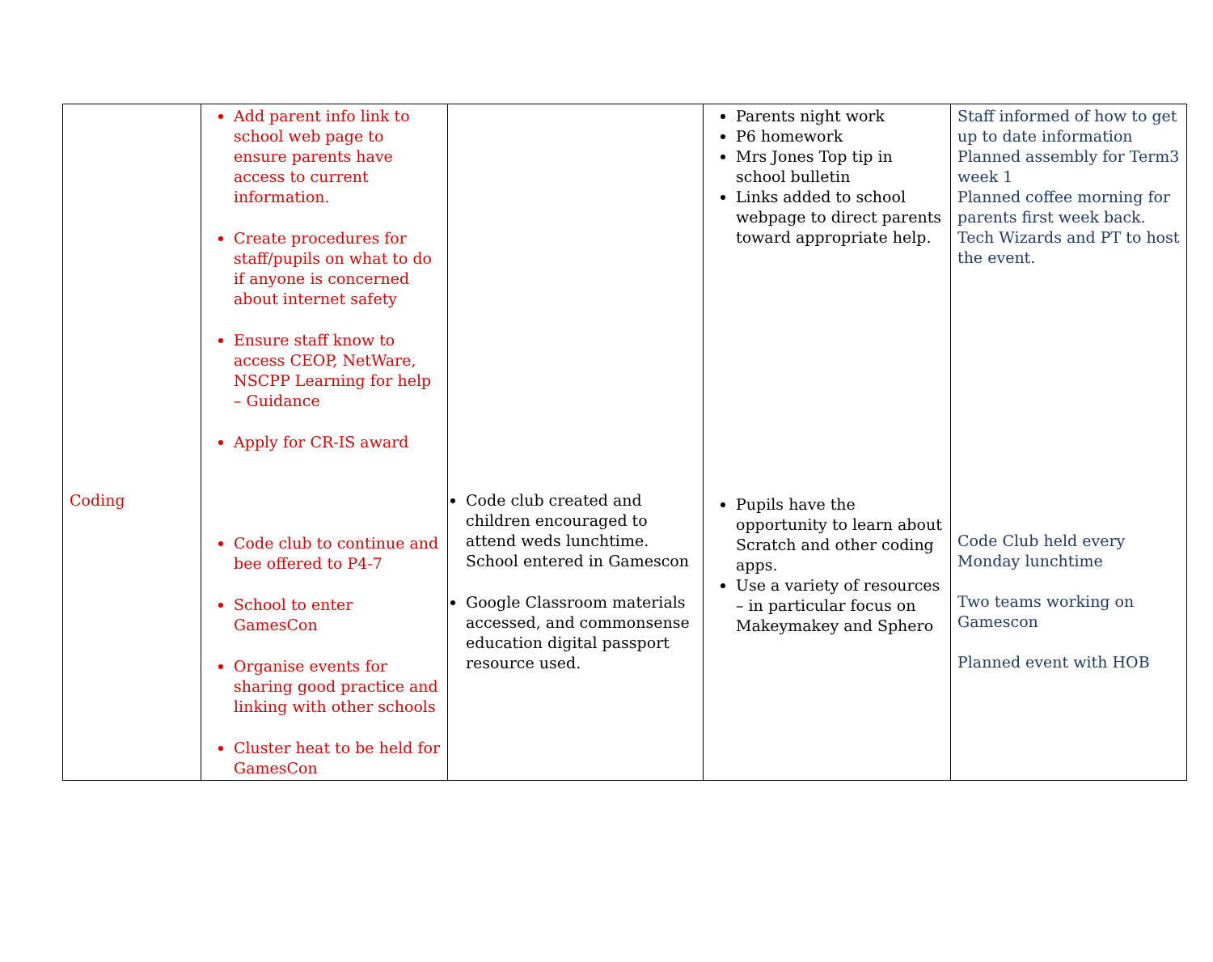| Coding | Add parent info link to school web page to ensure parents have access to current information. Create procedures for staff/pupils on what to do if anyone is concerned about internet safety Ensure staff know to access CEOP, NetWare, NSCPP Learning for help – Guidance Apply for CR-IS award Code club to continue and bee offered to P4-7 School to enter GamesCon Organise events for sharing good practice and linking with other schools Cluster heat to be held for GamesCon | Code club created and children encouraged to attend weds lunchtime. School entered in Gamescon Google Classroom materials accessed, and commonsense education digital passport resource used. | Parents night work P6 homework Mrs Jones Top tip in school bulletin Links added to school webpage to direct parents toward appropriate help. Pupils have the opportunity to learn about Scratch and other coding apps. Use a variety of resources – in particular focus on Makeymakey and Sphero | Staff informed of how to get up to date information Planned assembly for Term3 week 1 Planned coffee morning for parents first week back. Tech Wizards and PT to host the event. Code Club held every Monday lunchtime Two teams working on Gamescon Planned event with HOB |